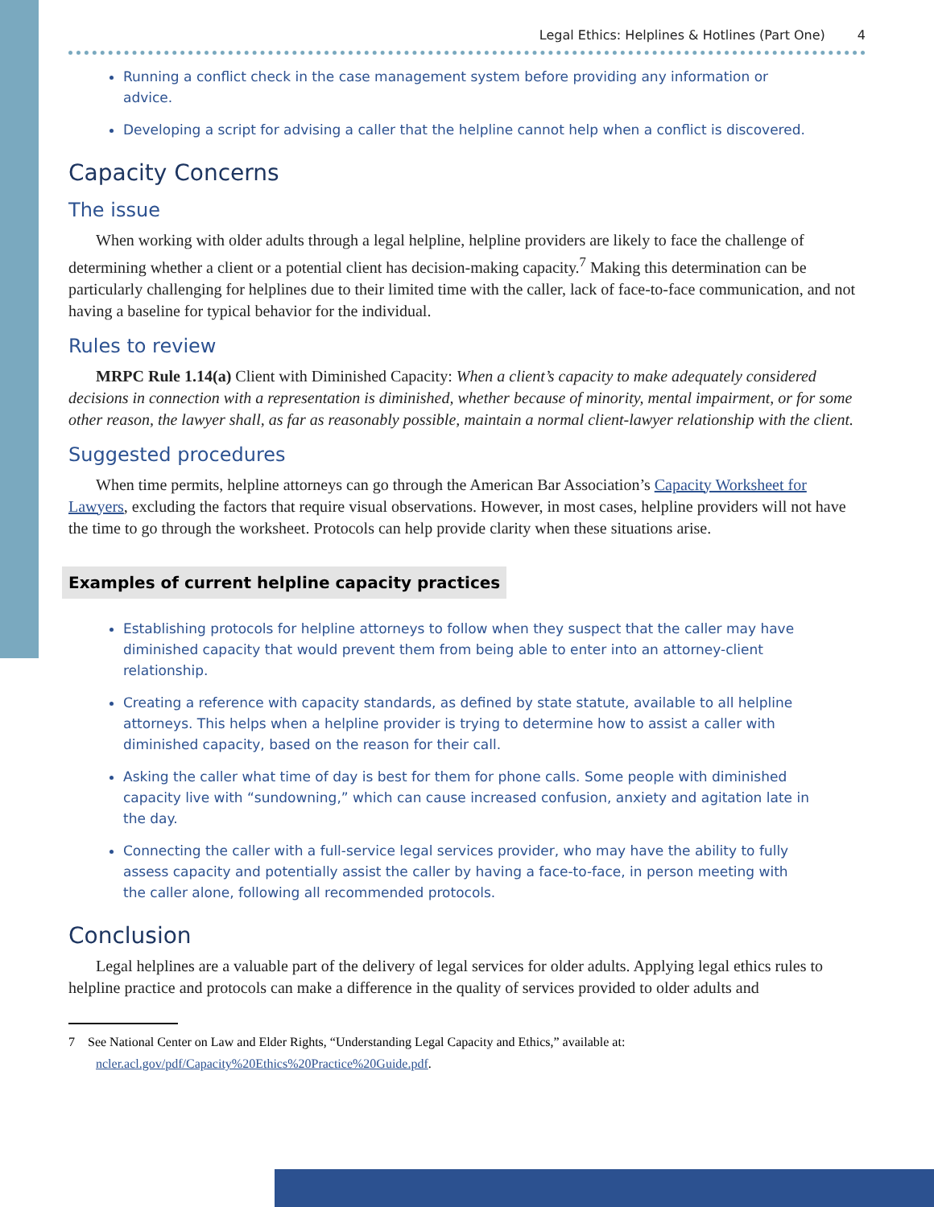Legal Ethics: Helplines & Hotlines (Part One) 4
Running a conflict check in the case management system before providing any information or advice.
Developing a script for advising a caller that the helpline cannot help when a conflict is discovered.
Capacity Concerns
The issue
When working with older adults through a legal helpline, helpline providers are likely to face the challenge of determining whether a client or a potential client has decision-making capacity.<sup>7</sup> Making this determination can be particularly challenging for helplines due to their limited time with the caller, lack of face-to-face communication, and not having a baseline for typical behavior for the individual.
Rules to review
MRPC Rule 1.14(a) Client with Diminished Capacity: When a client’s capacity to make adequately considered decisions in connection with a representation is diminished, whether because of minority, mental impairment, or for some other reason, the lawyer shall, as far as reasonably possible, maintain a normal client-lawyer relationship with the client.
Suggested procedures
When time permits, helpline attorneys can go through the American Bar Association’s Capacity Worksheet for Lawyers, excluding the factors that require visual observations. However, in most cases, helpline providers will not have the time to go through the worksheet. Protocols can help provide clarity when these situations arise.
Examples of current helpline capacity practices
Establishing protocols for helpline attorneys to follow when they suspect that the caller may have diminished capacity that would prevent them from being able to enter into an attorney-client relationship.
Creating a reference with capacity standards, as defined by state statute, available to all helpline attorneys. This helps when a helpline provider is trying to determine how to assist a caller with diminished capacity, based on the reason for their call.
Asking the caller what time of day is best for them for phone calls. Some people with diminished capacity live with “sundowning,” which can cause increased confusion, anxiety and agitation late in the day.
Connecting the caller with a full-service legal services provider, who may have the ability to fully assess capacity and potentially assist the caller by having a face-to-face, in person meeting with the caller alone, following all recommended protocols.
Conclusion
Legal helplines are a valuable part of the delivery of legal services for older adults. Applying legal ethics rules to helpline practice and protocols can make a difference in the quality of services provided to older adults and
7 See National Center on Law and Elder Rights, “Understanding Legal Capacity and Ethics,” available at: ncler.acl.gov/pdf/Capacity%20Ethics%20Practice%20Guide.pdf.